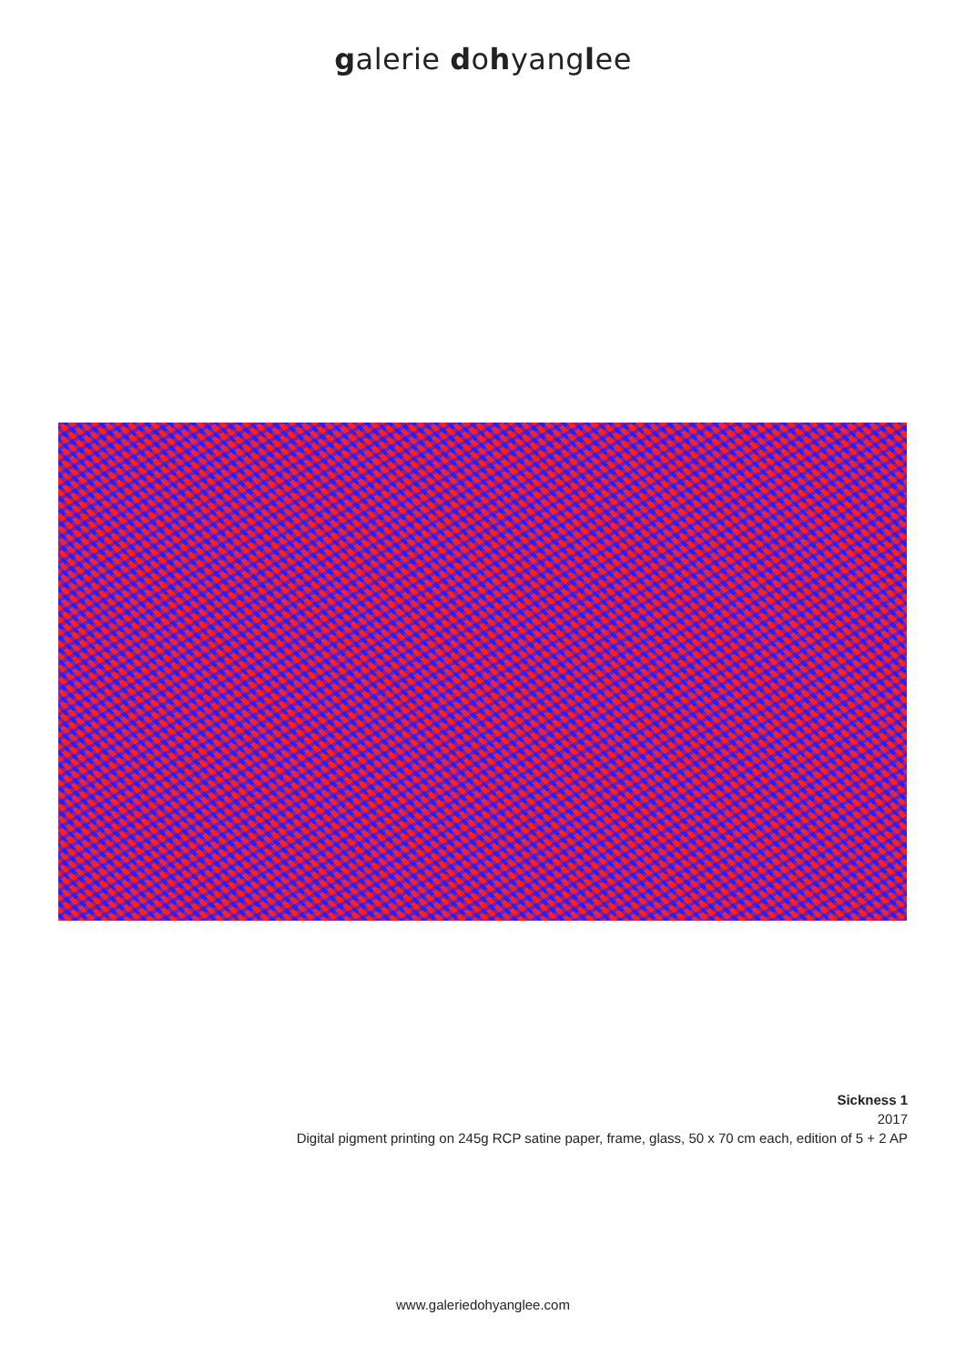galerie dohyanglee
Sickness 1
2017
Digital pigment printing on 245g RCP satine paper, frame, glass, 50 x 70 cm each, edition of 5 + 2 AP
www.galeriedohyanglee.com